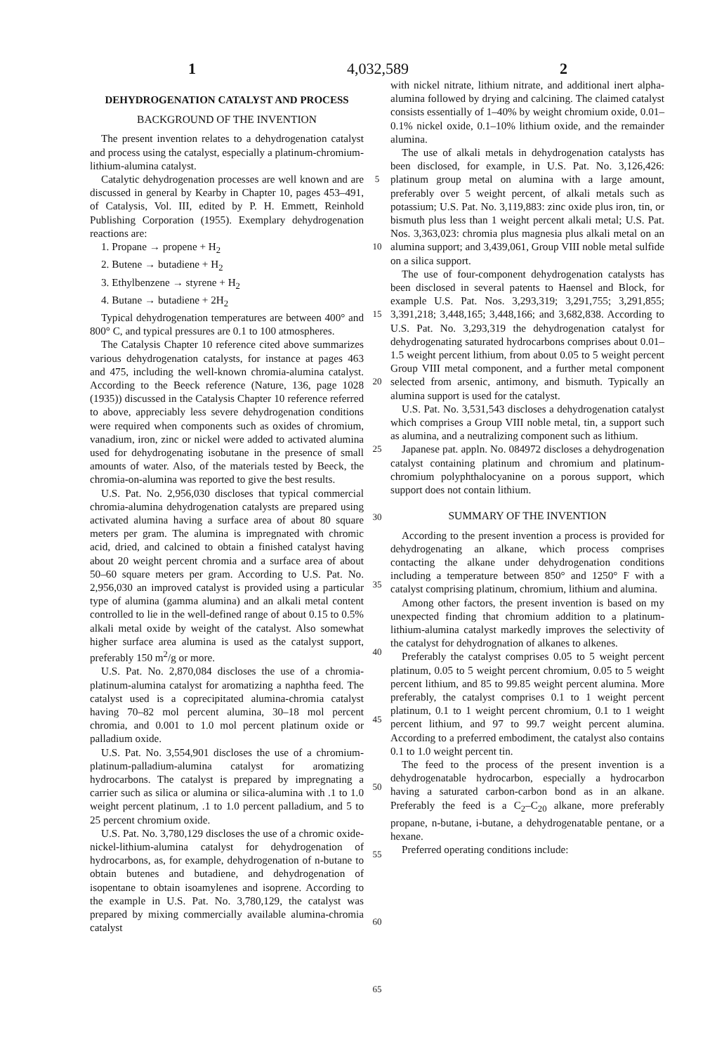1 4,032,589 2
DEHYDROGENATION CATALYST AND PROCESS
BACKGROUND OF THE INVENTION
The present invention relates to a dehydrogenation catalyst and process using the catalyst, especially a platinum-chromium-lithium-alumina catalyst.
Catalytic dehydrogenation processes are well known and are discussed in general by Kearby in Chapter 10, pages 453–491, of Catalysis, Vol. III, edited by P. H. Emmett, Reinhold Publishing Corporation (1955). Exemplary dehydrogenation reactions are:
1. Propane → propene + H<sub>2</sub>
2. Butene → butadiene + H<sub>2</sub>
3. Ethylbenzene → styrene + H<sub>2</sub>
4. Butane → butadiene + 2H<sub>2</sub>
Typical dehydrogenation temperatures are between 400° and 800° C, and typical pressures are 0.1 to 100 atmospheres.
The Catalysis Chapter 10 reference cited above summarizes various dehydrogenation catalysts, for instance at pages 463 and 475, including the well-known chromia-alumina catalyst. According to the Beeck reference (Nature, 136, page 1028 (1935)) discussed in the Catalysis Chapter 10 reference referred to above, appreciably less severe dehydrogenation conditions were required when components such as oxides of chromium, vanadium, iron, zinc or nickel were added to activated alumina used for dehydrogenating isobutane in the presence of small amounts of water. Also, of the materials tested by Beeck, the chromia-on-alumina was reported to give the best results.
U.S. Pat. No. 2,956,030 discloses that typical commercial chromia-alumina dehydrogenation catalysts are prepared using activated alumina having a surface area of about 80 square meters per gram. The alumina is impregnated with chromic acid, dried, and calcined to obtain a finished catalyst having about 20 weight percent chromia and a surface area of about 50–60 square meters per gram. According to U.S. Pat. No. 2,956,030 an improved catalyst is provided using a particular type of alumina (gamma alumina) and an alkali metal content controlled to lie in the well-defined range of about 0.15 to 0.5% alkali metal oxide by weight of the catalyst. Also somewhat higher surface area alumina is used as the catalyst support, preferably 150 m<sup>2</sup>/g or more.
U.S. Pat. No. 2,870,084 discloses the use of a chromia-platinum-alumina catalyst for aromatizing a naphtha feed. The catalyst used is a coprecipitated alumina-chromia catalyst having 70–82 mol percent alumina, 30–18 mol percent chromia, and 0.001 to 1.0 mol percent platinum oxide or palladium oxide.
U.S. Pat. No. 3,554,901 discloses the use of a chromium-platinum-palladium-alumina catalyst for aromatizing hydrocarbons. The catalyst is prepared by impregnating a carrier such as silica or alumina or silica-alumina with .1 to 1.0 weight percent platinum, .1 to 1.0 percent palladium, and 5 to 25 percent chromium oxide.
U.S. Pat. No. 3,780,129 discloses the use of a chromic oxide-nickel-lithium-alumina catalyst for dehydrogenation of hydrocarbons, as, for example, dehydrogenation of n-butane to obtain butenes and butadiene, and dehydrogenation of isopentane to obtain isoamylenes and isoprene. According to the example in U.S. Pat. No. 3,780,129, the catalyst was prepared by mixing commercially available alumina-chromia catalyst
5
10
15
20
25
30
35
40
45
50
55
60
65
with nickel nitrate, lithium nitrate, and additional inert alpha-alumina followed by drying and calcining. The claimed catalyst consists essentially of 1–40% by weight chromium oxide, 0.01–0.1% nickel oxide, 0.1–10% lithium oxide, and the remainder alumina.
The use of alkali metals in dehydrogenation catalysts has been disclosed, for example, in U.S. Pat. No. 3,126,426: platinum group metal on alumina with a large amount, preferably over 5 weight percent, of alkali metals such as potassium; U.S. Pat. No. 3,119,883: zinc oxide plus iron, tin, or bismuth plus less than 1 weight percent alkali metal; U.S. Pat. Nos. 3,363,023: chromia plus magnesia plus alkali metal on an alumina support; and 3,439,061, Group VIII noble metal sulfide on a silica support.
The use of four-component dehydrogenation catalysts has been disclosed in several patents to Haensel and Block, for example U.S. Pat. Nos. 3,293,319; 3,291,755; 3,291,855; 3,391,218; 3,448,165; 3,448,166; and 3,682,838. According to U.S. Pat. No. 3,293,319 the dehydrogenation catalyst for dehydrogenating saturated hydrocarbons comprises about 0.01–1.5 weight percent lithium, from about 0.05 to 5 weight percent Group VIII metal component, and a further metal component selected from arsenic, antimony, and bismuth. Typically an alumina support is used for the catalyst.
U.S. Pat. No. 3,531,543 discloses a dehydrogenation catalyst which comprises a Group VIII noble metal, tin, a support such as alumina, and a neutralizing component such as lithium.
Japanese pat. appln. No. 084972 discloses a dehydrogenation catalyst containing platinum and chromium and platinum-chromium polyphthalocyanine on a porous support, which support does not contain lithium.
SUMMARY OF THE INVENTION
According to the present invention a process is provided for dehydrogenating an alkane, which process comprises contacting the alkane under dehydrogenation conditions including a temperature between 850° and 1250° F with a catalyst comprising platinum, chromium, lithium and alumina.
Among other factors, the present invention is based on my unexpected finding that chromium addition to a platinum-lithium-alumina catalyst markedly improves the selectivity of the catalyst for dehydrognation of alkanes to alkenes.
Preferably the catalyst comprises 0.05 to 5 weight percent platinum, 0.05 to 5 weight percent chromium, 0.05 to 5 weight percent lithium, and 85 to 99.85 weight percent alumina. More preferably, the catalyst comprises 0.1 to 1 weight percent platinum, 0.1 to 1 weight percent chromium, 0.1 to 1 weight percent lithium, and 97 to 99.7 weight percent alumina. According to a preferred embodiment, the catalyst also contains 0.1 to 1.0 weight percent tin.
The feed to the process of the present invention is a dehydrogenatable hydrocarbon, especially a hydrocarbon having a saturated carbon-carbon bond as in an alkane. Preferably the feed is a C<sub>2</sub>–C<sub>20</sub> alkane, more preferably propane, n-butane, i-butane, a dehydrogenatable pentane, or a hexane.
Preferred operating conditions include: